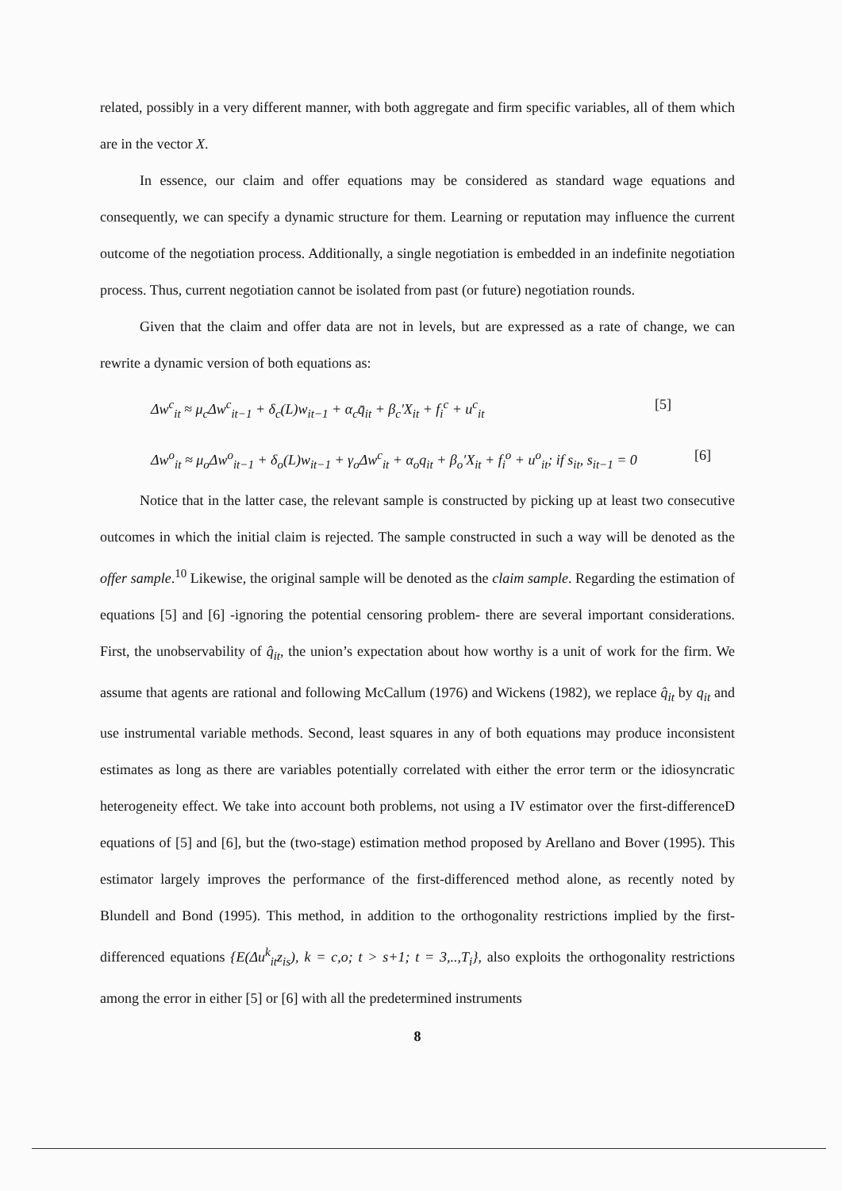related, possibly in a very different manner, with both aggregate and firm specific variables, all of them which are in the vector X.
In essence, our claim and offer equations may be considered as standard wage equations and consequently, we can specify a dynamic structure for them. Learning or reputation may influence the current outcome of the negotiation process. Additionally, a single negotiation is embedded in an indefinite negotiation process. Thus, current negotiation cannot be isolated from past (or future) negotiation rounds.
Given that the claim and offer data are not in levels, but are expressed as a rate of change, we can rewrite a dynamic version of both equations as:
Δw<sup>c</sup><sub>it</sub> ≈ μ<sub>c</sub>Δw<sup>c</sup><sub>it−1</sub> + δ<sub>c</sub>(L)w<sub>it−1</sub> + α<sub>c</sub>q̄<sub>it</sub> + β<sub>c</sub>'X<sub>it</sub> + f<sub>i</sub><sup>c</sup> + u<sup>c</sup><sub>it</sub> [5]
Δw<sup>o</sup><sub>it</sub> ≈ μ<sub>o</sub>Δw<sup>o</sup><sub>it−1</sub> + δ<sub>o</sub>(L)w<sub>it−1</sub> + γ<sub>o</sub>Δw<sup>c</sup><sub>it</sub> + α<sub>o</sub>q<sub>it</sub> + β<sub>o</sub>'X<sub>it</sub> + f<sub>i</sub><sup>o</sup> + u<sup>o</sup><sub>it</sub>; if s<sub>it</sub>, s<sub>it−1</sub> = 0 [6]
Notice that in the latter case, the relevant sample is constructed by picking up at least two consecutive outcomes in which the initial claim is rejected. The sample constructed in such a way will be denoted as the offer sample.<sup>10</sup> Likewise, the original sample will be denoted as the claim sample. Regarding the estimation of equations [5] and [6] -ignoring the potential censoring problem- there are several important considerations. First, the unobservability of q̂<sub>it</sub>, the union’s expectation about how worthy is a unit of work for the firm. We assume that agents are rational and following McCallum (1976) and Wickens (1982), we replace q̂<sub>it</sub> by q<sub>it</sub> and use instrumental variable methods. Second, least squares in any of both equations may produce inconsistent estimates as long as there are variables potentially correlated with either the error term or the idiosyncratic heterogeneity effect. We take into account both problems, not using a IV estimator over the first-differenceD equations of [5] and [6], but the (two-stage) estimation method proposed by Arellano and Bover (1995). This estimator largely improves the performance of the first-differenced method alone, as recently noted by Blundell and Bond (1995). This method, in addition to the orthogonality restrictions implied by the first-differenced equations {E(Δu<sup>k</sup><sub>it</sub>z<sub>is</sub>), k = c,o; t > s+1; t = 3,..,T<sub>i</sub>}, also exploits the orthogonality restrictions among the error in either [5] or [6] with all the predetermined instruments
8